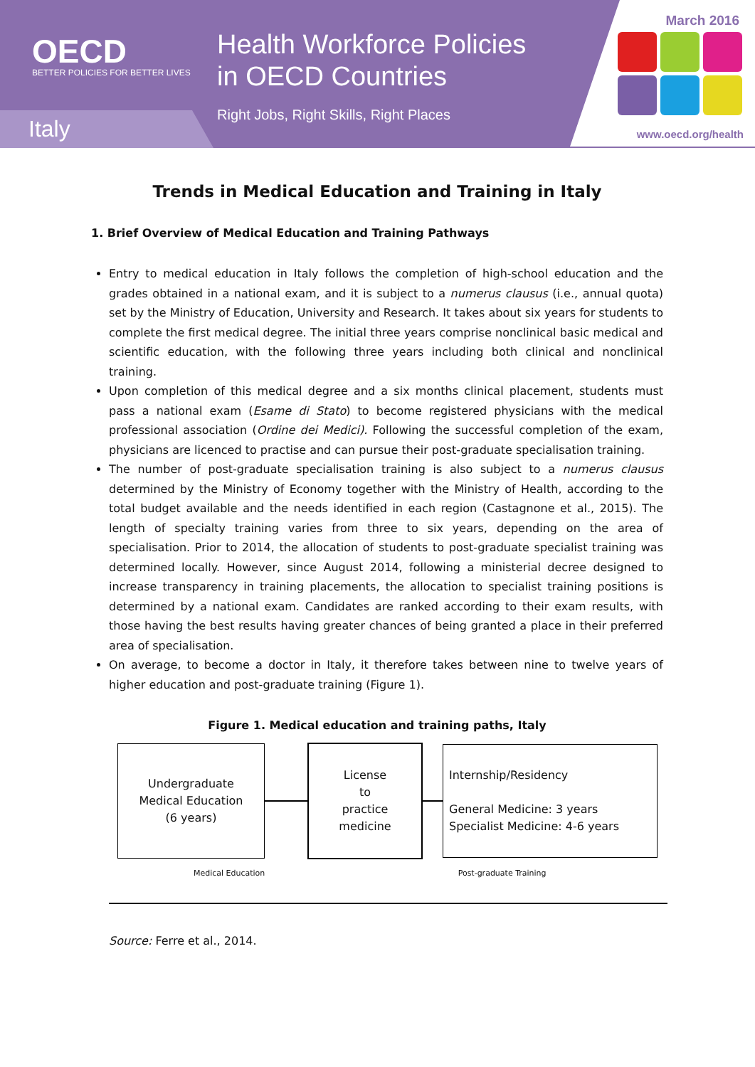OECD
BETTER POLICIES FOR BETTER LIVES
Health Workforce Policies
in OECD Countries
Right Jobs, Right Skills, Right Places
Italy
March 2016
www.oecd.org/health
Trends in Medical Education and Training in Italy
1. Brief Overview of Medical Education and Training Pathways
Entry to medical education in Italy follows the completion of high-school education and the grades obtained in a national exam, and it is subject to a numerus clausus (i.e., annual quota) set by the Ministry of Education, University and Research. It takes about six years for students to complete the first medical degree. The initial three years comprise nonclinical basic medical and scientific education, with the following three years including both clinical and nonclinical training.
Upon completion of this medical degree and a six months clinical placement, students must pass a national exam (Esame di Stato) to become registered physicians with the medical professional association (Ordine dei Medici). Following the successful completion of the exam, physicians are licenced to practise and can pursue their post-graduate specialisation training.
The number of post-graduate specialisation training is also subject to a numerus clausus determined by the Ministry of Economy together with the Ministry of Health, according to the total budget available and the needs identified in each region (Castagnone et al., 2015). The length of specialty training varies from three to six years, depending on the area of specialisation. Prior to 2014, the allocation of students to post-graduate specialist training was determined locally. However, since August 2014, following a ministerial decree designed to increase transparency in training placements, the allocation to specialist training positions is determined by a national exam. Candidates are ranked according to their exam results, with those having the best results having greater chances of being granted a place in their preferred area of specialisation.
On average, to become a doctor in Italy, it therefore takes between nine to twelve years of higher education and post-graduate training (Figure 1).
Figure 1. Medical education and training paths, Italy
Undergraduate
Medical Education
(6 years)
License
to
practice
medicine
Internship/Residency
General Medicine: 3 years
Specialist Medicine: 4-6 years
Medical Education Post-graduate Training
Source: Ferre et al., 2014.